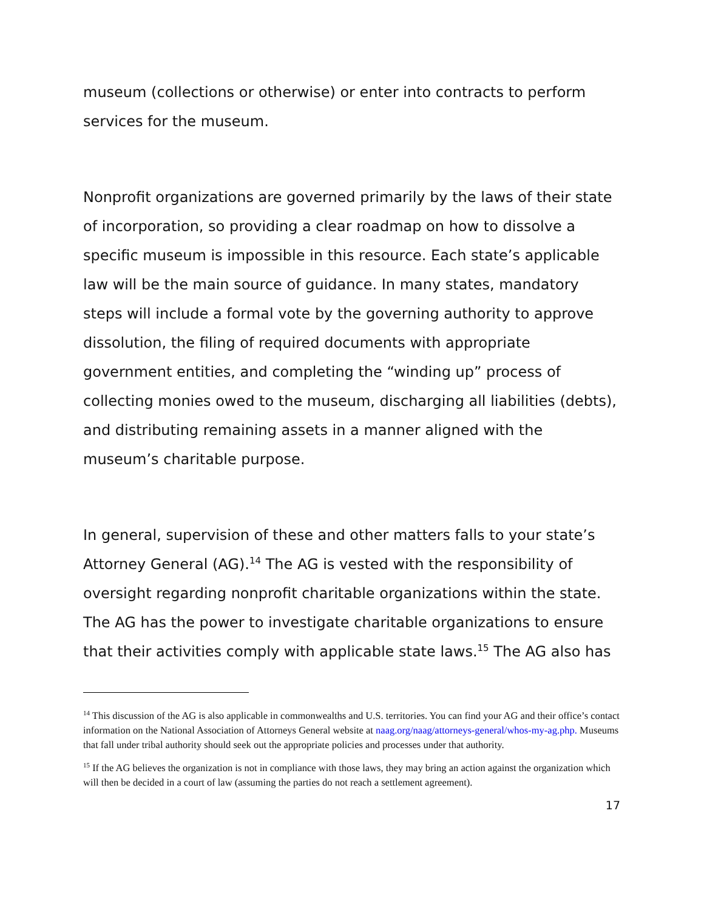museum (collections or otherwise) or enter into contracts to perform services for the museum.
Nonprofit organizations are governed primarily by the laws of their state of incorporation, so providing a clear roadmap on how to dissolve a specific museum is impossible in this resource. Each state’s applicable law will be the main source of guidance. In many states, mandatory steps will include a formal vote by the governing authority to approve dissolution, the filing of required documents with appropriate government entities, and completing the “winding up” process of collecting monies owed to the museum, discharging all liabilities (debts), and distributing remaining assets in a manner aligned with the museum’s charitable purpose.
In general, supervision of these and other matters falls to your state’s Attorney General (AG).<sup>14</sup> The AG is vested with the responsibility of oversight regarding nonprofit charitable organizations within the state. The AG has the power to investigate charitable organizations to ensure that their activities comply with applicable state laws.<sup>15</sup> The AG also has
<sup>14</sup> This discussion of the AG is also applicable in commonwealths and U.S. territories. You can find your AG and their office’s contact information on the National Association of Attorneys General website at naag.org/naag/attorneys-general/whos-my-ag.php. Museums that fall under tribal authority should seek out the appropriate policies and processes under that authority.
<sup>15</sup> If the AG believes the organization is not in compliance with those laws, they may bring an action against the organization which will then be decided in a court of law (assuming the parties do not reach a settlement agreement).
17